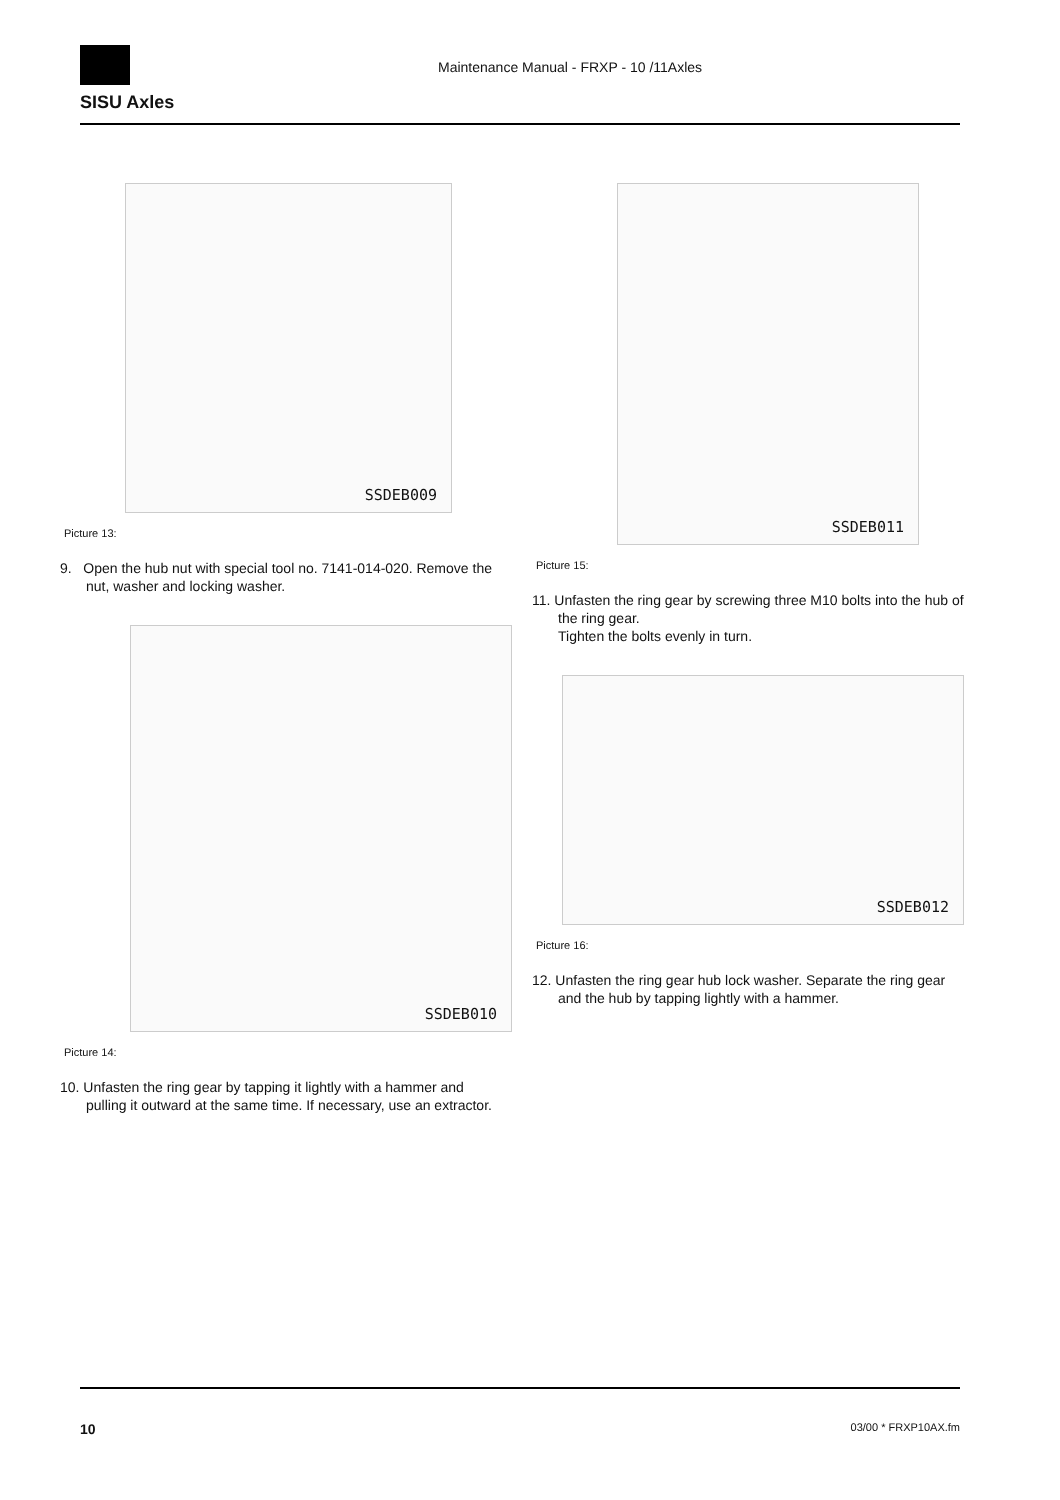SISU Axles
Maintenance Manual - FRXP - 10 /11Axles
SSDEB009
Picture 13:
9. Open the hub nut with special tool no. 7141-014-020. Remove the nut, washer and locking washer.
SSDEB010
Picture 14:
10. Unfasten the ring gear by tapping it lightly with a hammer and pulling it outward at the same time. If necessary, use an extractor.
SSDEB011
Picture 15:
11. Unfasten the ring gear by screwing three M10 bolts into the hub of the ring gear.
Tighten the bolts evenly in turn.
SSDEB012
Picture 16:
12. Unfasten the ring gear hub lock washer. Separate the ring gear and the hub by tapping lightly with a hammer.
10 03/00 * FRXP10AX.fm